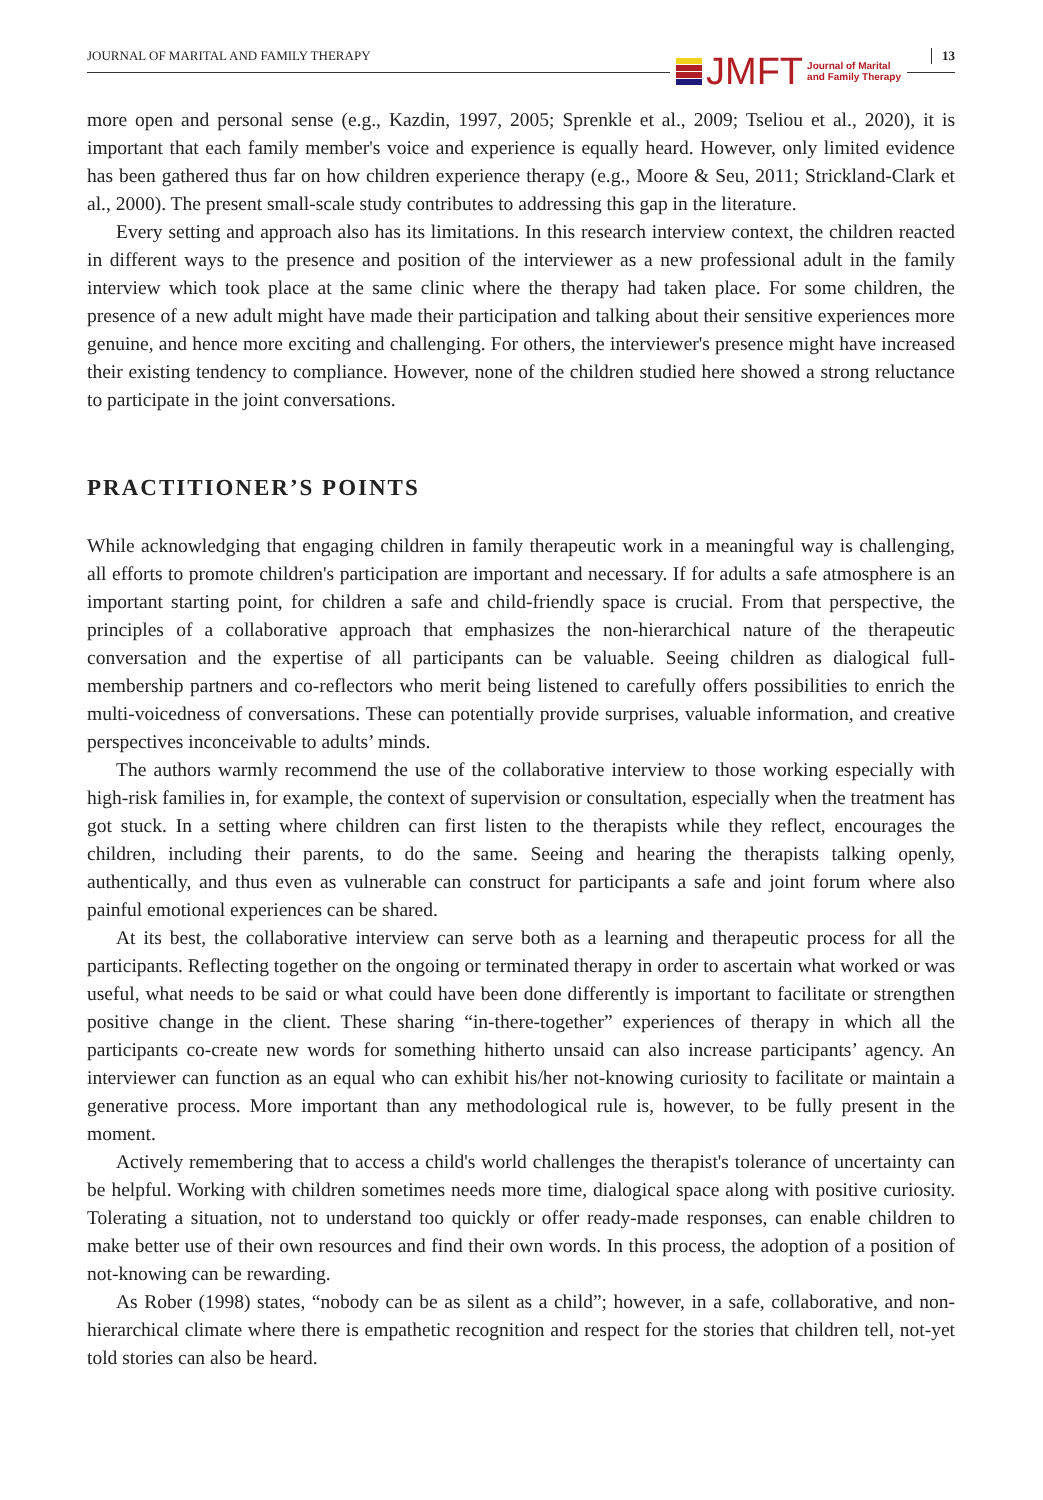JOURNAL OF MARITAL AND FAMILY THERAPY 13
JMFT Journal of Marital
and Family Therapy
more open and personal sense (e.g., Kazdin, 1997, 2005; Sprenkle et al., 2009; Tseliou et al., 2020), it is important that each family member's voice and experience is equally heard. However, only limited evidence has been gathered thus far on how children experience therapy (e.g., Moore & Seu, 2011; Strickland-Clark et al., 2000). The present small-scale study contributes to addressing this gap in the literature.
Every setting and approach also has its limitations. In this research interview context, the children reacted in different ways to the presence and position of the interviewer as a new professional adult in the family interview which took place at the same clinic where the therapy had taken place. For some children, the presence of a new adult might have made their participation and talking about their sensitive experiences more genuine, and hence more exciting and challenging. For others, the interviewer's presence might have increased their existing tendency to compliance. However, none of the children studied here showed a strong reluctance to participate in the joint conversations.
PRACTITIONER’S POINTS
While acknowledging that engaging children in family therapeutic work in a meaningful way is challenging, all efforts to promote children's participation are important and necessary. If for adults a safe atmosphere is an important starting point, for children a safe and child-friendly space is crucial. From that perspective, the principles of a collaborative approach that emphasizes the non-hierarchical nature of the therapeutic conversation and the expertise of all participants can be valuable. Seeing children as dialogical full-membership partners and co-reflectors who merit being listened to carefully offers possibilities to enrich the multi-voicedness of conversations. These can potentially provide surprises, valuable information, and creative perspectives inconceivable to adults’ minds.
The authors warmly recommend the use of the collaborative interview to those working especially with high-risk families in, for example, the context of supervision or consultation, especially when the treatment has got stuck. In a setting where children can first listen to the therapists while they reflect, encourages the children, including their parents, to do the same. Seeing and hearing the therapists talking openly, authentically, and thus even as vulnerable can construct for participants a safe and joint forum where also painful emotional experiences can be shared.
At its best, the collaborative interview can serve both as a learning and therapeutic process for all the participants. Reflecting together on the ongoing or terminated therapy in order to ascertain what worked or was useful, what needs to be said or what could have been done differently is important to facilitate or strengthen positive change in the client. These sharing “in-there-together” experiences of therapy in which all the participants co-create new words for something hitherto unsaid can also increase participants’ agency. An interviewer can function as an equal who can exhibit his/her not-knowing curiosity to facilitate or maintain a generative process. More important than any methodological rule is, however, to be fully present in the moment.
Actively remembering that to access a child's world challenges the therapist's tolerance of uncertainty can be helpful. Working with children sometimes needs more time, dialogical space along with positive curiosity. Tolerating a situation, not to understand too quickly or offer ready-made responses, can enable children to make better use of their own resources and find their own words. In this process, the adoption of a position of not-knowing can be rewarding.
As Rober (1998) states, “nobody can be as silent as a child”; however, in a safe, collaborative, and non-hierarchical climate where there is empathetic recognition and respect for the stories that children tell, not-yet told stories can also be heard.